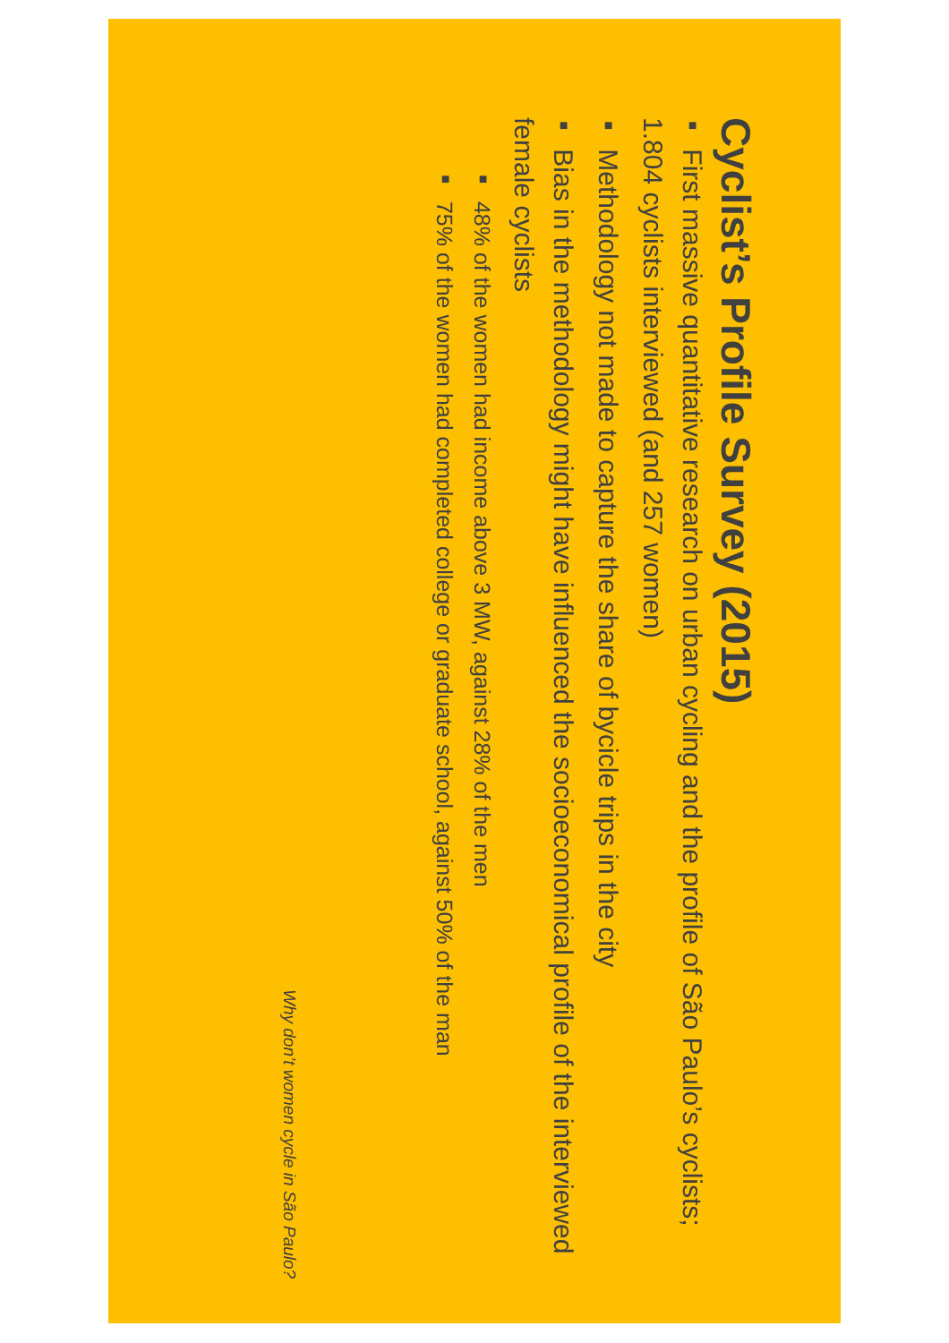Cyclist’s Profile Survey (2015)
■ First massive quantitative research on urban cycling and the profile of São Paulo’s cyclists; 1.804 cyclists interviewed (and 257 women)
■ Methodology not made to capture the share of bycicle trips in the city
■ Bias in the methodology might have influenced the socioeconomical profile of the interviewed female cyclists
■ 48% of the women had income above 3 MW, against 28% of the men
■ 75% of the women had completed college or graduate school, against 50% of the man
Why don’t women cycle in São Paulo?